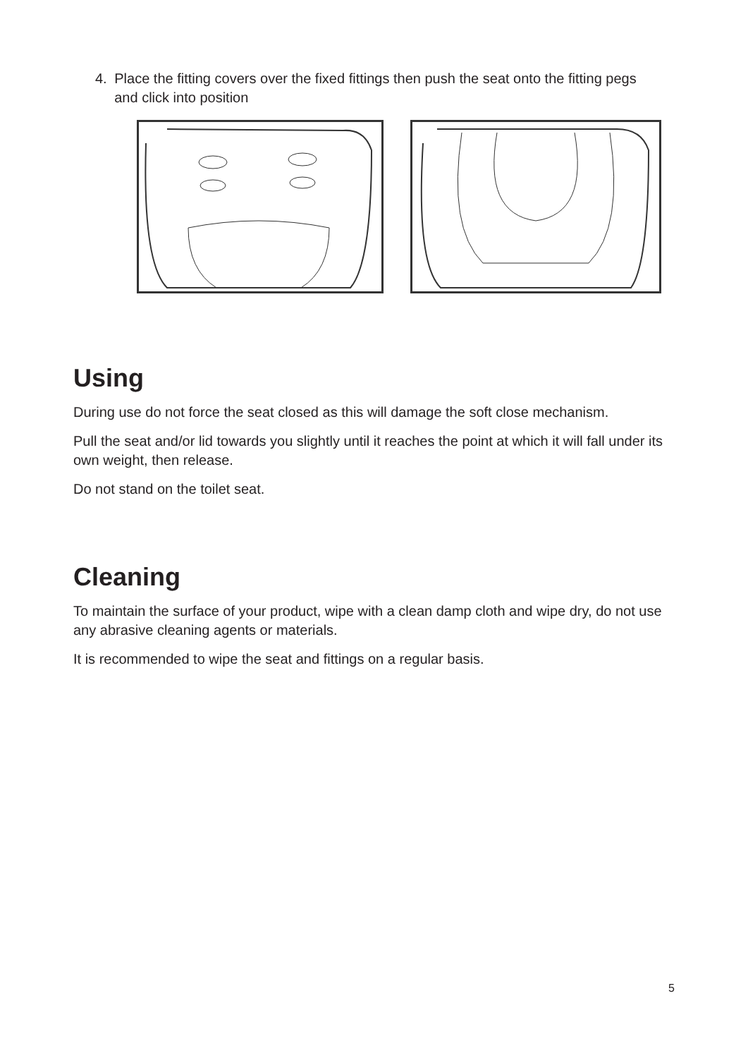4. Place the fitting covers over the fixed fittings then push the seat onto the fitting pegs and click into position
Using
During use do not force the seat closed as this will damage the soft close mechanism.
Pull the seat and/or lid towards you slightly until it reaches the point at which it will fall under its own weight, then release.
Do not stand on the toilet seat.
Cleaning
To maintain the surface of your product, wipe with a clean damp cloth and wipe dry, do not use any abrasive cleaning agents or materials.
It is recommended to wipe the seat and fittings on a regular basis.
5